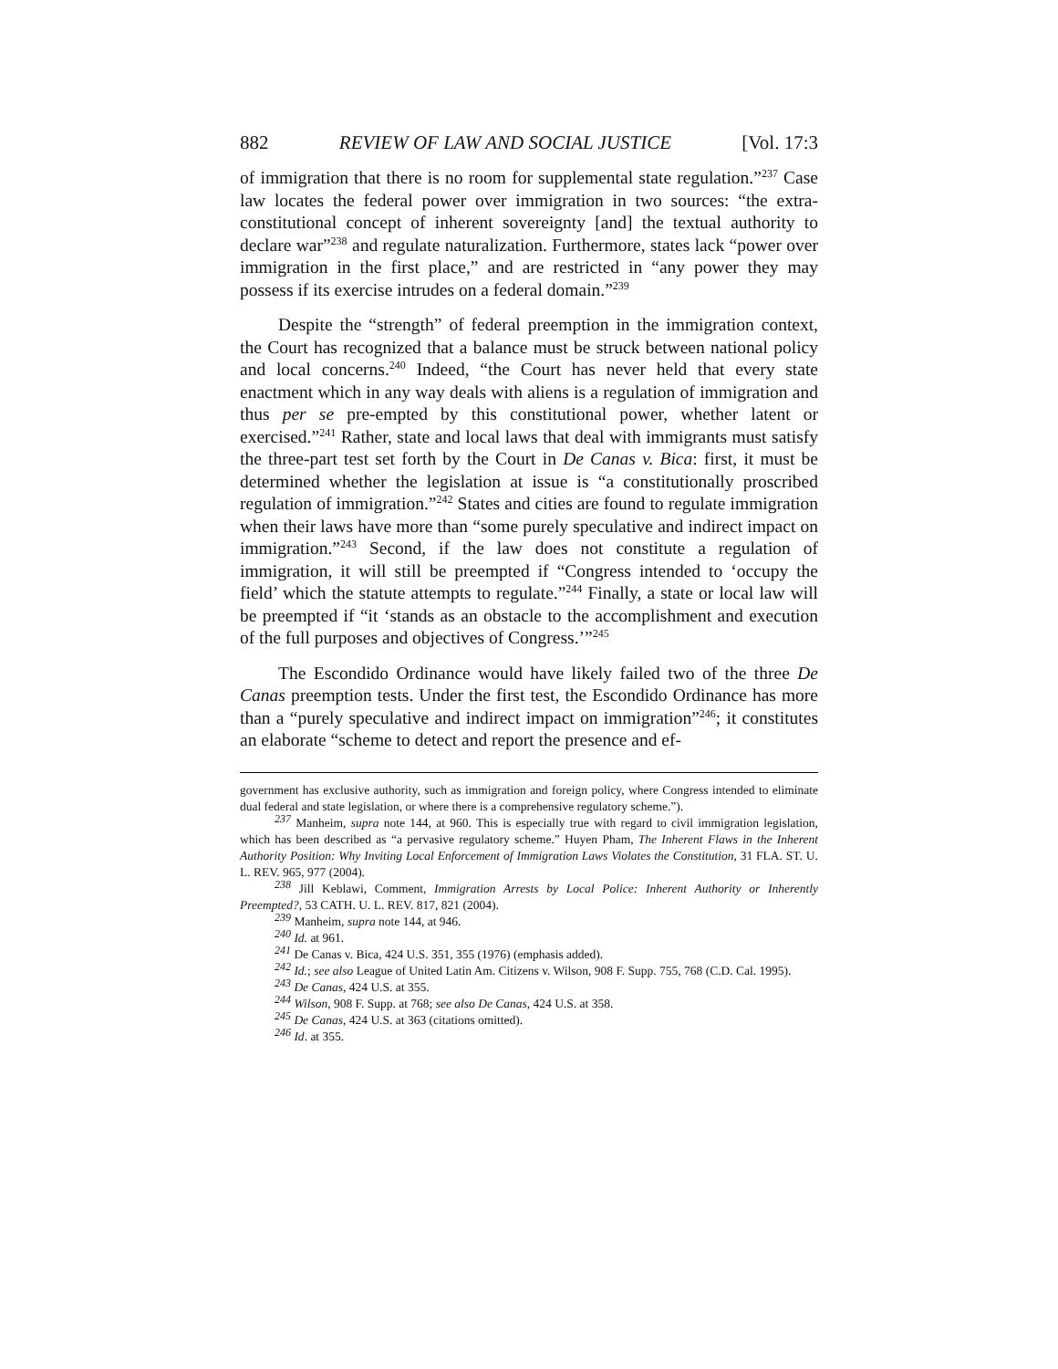882 REVIEW OF LAW AND SOCIAL JUSTICE [Vol. 17:3
of immigration that there is no room for supplemental state regulation.”<sup>237</sup> Case law locates the federal power over immigration in two sources: “the extra-constitutional concept of inherent sovereignty [and] the textual authority to declare war”<sup>238</sup> and regulate naturalization. Furthermore, states lack “power over immigration in the first place,” and are restricted in “any power they may possess if its exercise intrudes on a federal domain.”<sup>239</sup>
Despite the “strength” of federal preemption in the immigration context, the Court has recognized that a balance must be struck between national policy and local concerns.<sup>240</sup> Indeed, “the Court has never held that every state enactment which in any way deals with aliens is a regulation of immigration and thus per se pre-empted by this constitutional power, whether latent or exercised.”<sup>241</sup> Rather, state and local laws that deal with immigrants must satisfy the three-part test set forth by the Court in De Canas v. Bica: first, it must be determined whether the legislation at issue is “a constitutionally proscribed regulation of immigration.”<sup>242</sup> States and cities are found to regulate immigration when their laws have more than “some purely speculative and indirect impact on immigration.”<sup>243</sup> Second, if the law does not constitute a regulation of immigration, it will still be preempted if “Congress intended to ‘occupy the field’ which the statute attempts to regulate.”<sup>244</sup> Finally, a state or local law will be preempted if “it ‘stands as an obstacle to the accomplishment and execution of the full purposes and objectives of Congress.’”<sup>245</sup>
The Escondido Ordinance would have likely failed two of the three De Canas preemption tests. Under the first test, the Escondido Ordinance has more than a “purely speculative and indirect impact on immigration”<sup>246</sup>; it constitutes an elaborate “scheme to detect and report the presence and ef-
government has exclusive authority, such as immigration and foreign policy, where Congress intended to eliminate dual federal and state legislation, or where there is a comprehensive regulatory scheme.”).
<sup>237</sup> Manheim, supra note 144, at 960. This is especially true with regard to civil immigration legislation, which has been described as “a pervasive regulatory scheme.” Huyen Pham, The Inherent Flaws in the Inherent Authority Position: Why Inviting Local Enforcement of Immigration Laws Violates the Constitution, 31 FLA. ST. U. L. REV. 965, 977 (2004).
<sup>238</sup> Jill Keblawi, Comment, Immigration Arrests by Local Police: Inherent Authority or Inherently Preempted?, 53 CATH. U. L. REV. 817, 821 (2004).
<sup>239</sup> Manheim, supra note 144, at 946.
<sup>240</sup> Id. at 961.
<sup>241</sup> De Canas v. Bica, 424 U.S. 351, 355 (1976) (emphasis added).
<sup>242</sup> Id.; see also League of United Latin Am. Citizens v. Wilson, 908 F. Supp. 755, 768 (C.D. Cal. 1995).
<sup>243</sup> De Canas, 424 U.S. at 355.
<sup>244</sup> Wilson, 908 F. Supp. at 768; see also De Canas, 424 U.S. at 358.
<sup>245</sup> De Canas, 424 U.S. at 363 (citations omitted).
<sup>246</sup> Id. at 355.